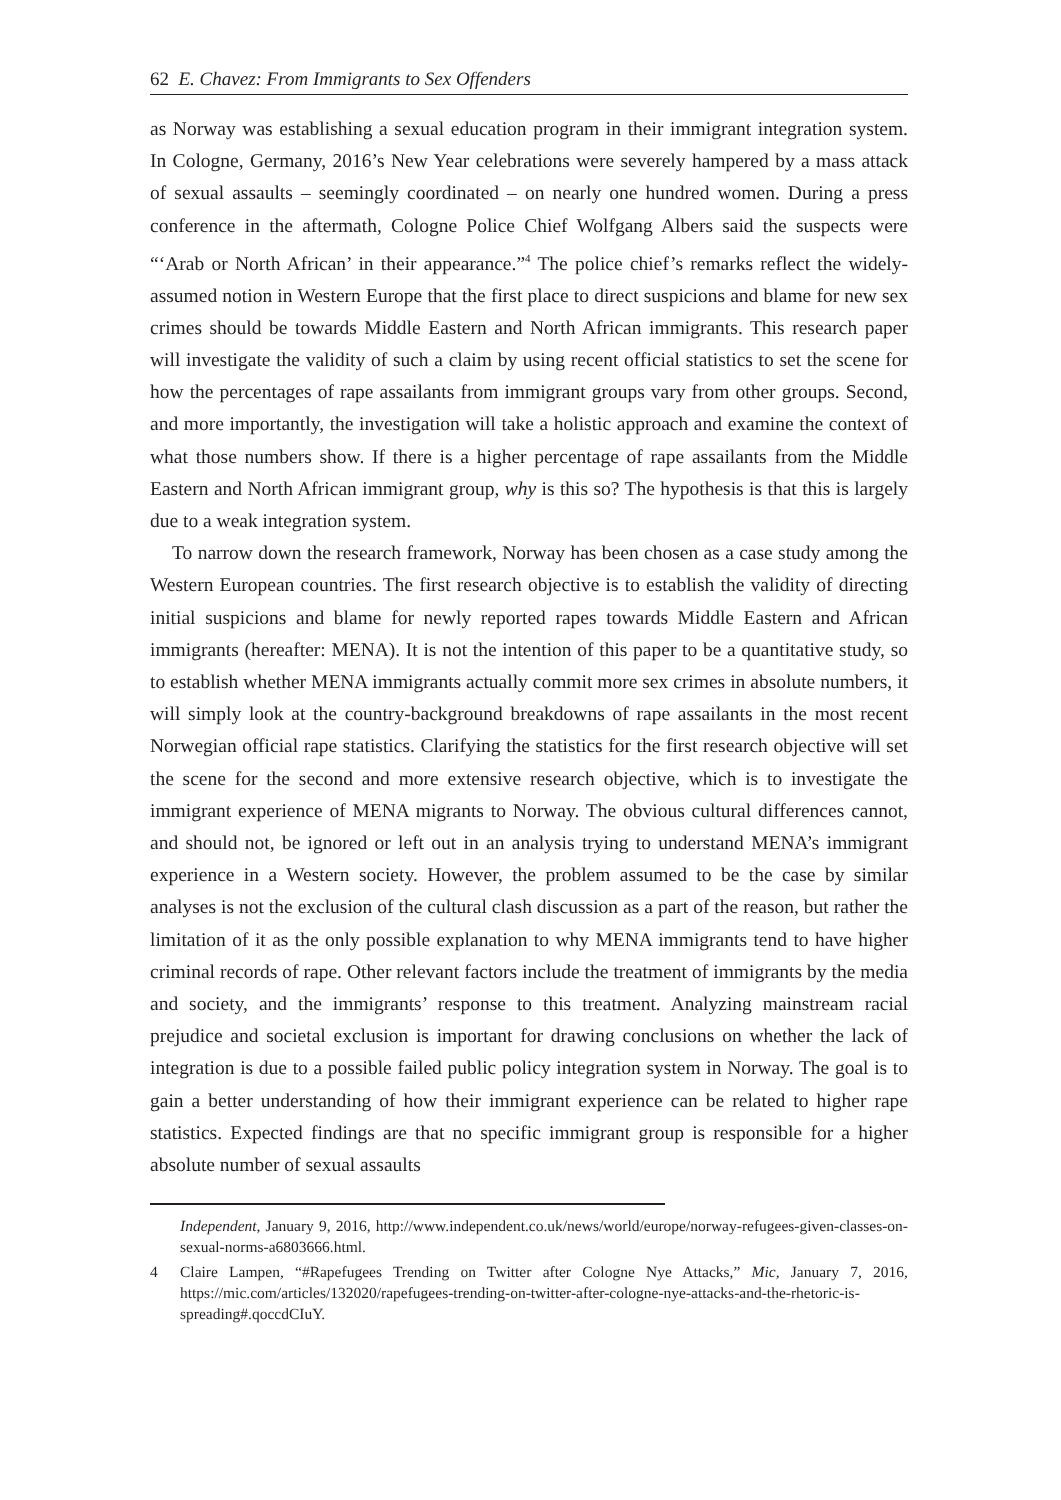62 E. Chavez: From Immigrants to Sex Offenders
as Norway was establishing a sexual education program in their immigrant integration system. In Cologne, Germany, 2016’s New Year celebrations were severely hampered by a mass attack of sexual assaults – seemingly coordinated – on nearly one hundred women. During a press conference in the aftermath, Cologne Police Chief Wolfgang Albers said the suspects were “‘Arab or North African’ in their appearance.”<sup>4</sup> The police chief’s remarks reflect the widely-assumed notion in Western Europe that the first place to direct suspicions and blame for new sex crimes should be towards Middle Eastern and North African immigrants. This research paper will investigate the validity of such a claim by using recent official statistics to set the scene for how the percentages of rape assailants from immigrant groups vary from other groups. Second, and more importantly, the investigation will take a holistic approach and examine the context of what those numbers show. If there is a higher percentage of rape assailants from the Middle Eastern and North African immigrant group, why is this so? The hypothesis is that this is largely due to a weak integration system.
To narrow down the research framework, Norway has been chosen as a case study among the Western European countries. The first research objective is to establish the validity of directing initial suspicions and blame for newly reported rapes towards Middle Eastern and African immigrants (hereafter: MENA). It is not the intention of this paper to be a quantitative study, so to establish whether MENA immigrants actually commit more sex crimes in absolute numbers, it will simply look at the country-background breakdowns of rape assailants in the most recent Norwegian official rape statistics. Clarifying the statistics for the first research objective will set the scene for the second and more extensive research objective, which is to investigate the immigrant experience of MENA migrants to Norway. The obvious cultural differences cannot, and should not, be ignored or left out in an analysis trying to understand MENA’s immigrant experience in a Western society. However, the problem assumed to be the case by similar analyses is not the exclusion of the cultural clash discussion as a part of the reason, but rather the limitation of it as the only possible explanation to why MENA immigrants tend to have higher criminal records of rape. Other relevant factors include the treatment of immigrants by the media and society, and the immigrants’ response to this treatment. Analyzing mainstream racial prejudice and societal exclusion is important for drawing conclusions on whether the lack of integration is due to a possible failed public policy integration system in Norway. The goal is to gain a better understanding of how their immigrant experience can be related to higher rape statistics. Expected findings are that no specific immigrant group is responsible for a higher absolute number of sexual assaults
Independent, January 9, 2016, http://www.independent.co.uk/news/world/europe/norway-refugees-given-classes-on-sexual-norms-a6803666.html.
4 Claire Lampen, “#Rapefugees Trending on Twitter after Cologne Nye Attacks,” Mic, January 7, 2016, https://mic.com/articles/132020/rapefugees-trending-on-twitter-after-cologne-nye-attacks-and-the-rhetoric-is-spreading#.qoccdCIuY.